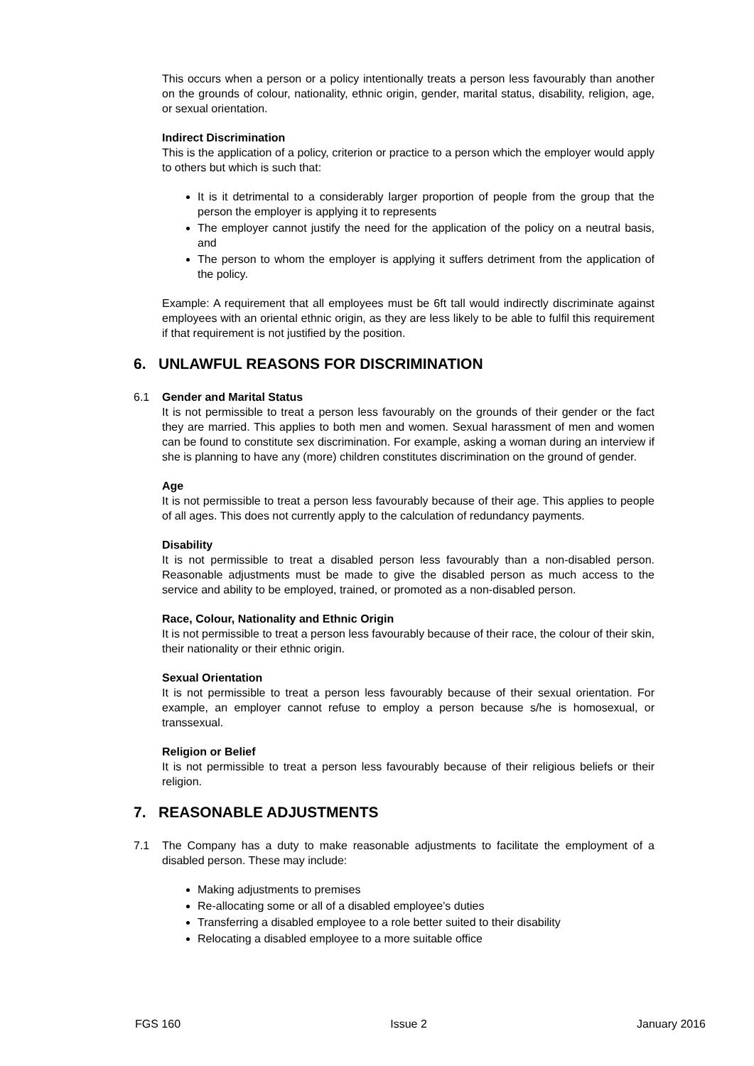This occurs when a person or a policy intentionally treats a person less favourably than another on the grounds of colour, nationality, ethnic origin, gender, marital status, disability, religion, age, or sexual orientation.
Indirect Discrimination
This is the application of a policy, criterion or practice to a person which the employer would apply to others but which is such that:
It is it detrimental to a considerably larger proportion of people from the group that the person the employer is applying it to represents
The employer cannot justify the need for the application of the policy on a neutral basis, and
The person to whom the employer is applying it suffers detriment from the application of the policy.
Example: A requirement that all employees must be 6ft tall would indirectly discriminate against employees with an oriental ethnic origin, as they are less likely to be able to fulfil this requirement if that requirement is not justified by the position.
6. UNLAWFUL REASONS FOR DISCRIMINATION
6.1 Gender and Marital Status
It is not permissible to treat a person less favourably on the grounds of their gender or the fact they are married. This applies to both men and women. Sexual harassment of men and women can be found to constitute sex discrimination. For example, asking a woman during an interview if she is planning to have any (more) children constitutes discrimination on the ground of gender.
Age
It is not permissible to treat a person less favourably because of their age. This applies to people of all ages. This does not currently apply to the calculation of redundancy payments.
Disability
It is not permissible to treat a disabled person less favourably than a non-disabled person. Reasonable adjustments must be made to give the disabled person as much access to the service and ability to be employed, trained, or promoted as a non-disabled person.
Race, Colour, Nationality and Ethnic Origin
It is not permissible to treat a person less favourably because of their race, the colour of their skin, their nationality or their ethnic origin.
Sexual Orientation
It is not permissible to treat a person less favourably because of their sexual orientation. For example, an employer cannot refuse to employ a person because s/he is homosexual, or transsexual.
Religion or Belief
It is not permissible to treat a person less favourably because of their religious beliefs or their religion.
7. REASONABLE ADJUSTMENTS
7.1 The Company has a duty to make reasonable adjustments to facilitate the employment of a disabled person. These may include:
Making adjustments to premises
Re-allocating some or all of a disabled employee’s duties
Transferring a disabled employee to a role better suited to their disability
Relocating a disabled employee to a more suitable office
FGS 160 Issue 2 January 2016